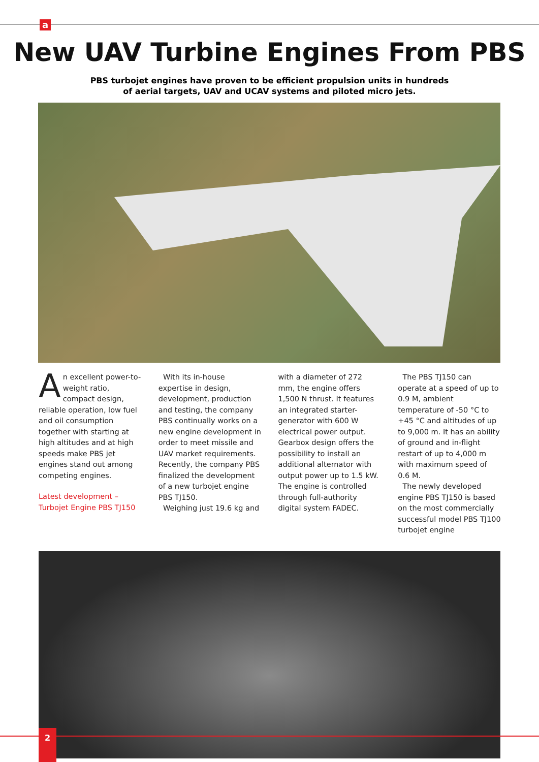a
New UAV Turbine Engines From PBS
PBS turbojet engines have proven to be efficient propulsion units in hundreds
of aerial targets, UAV and UCAV systems and piloted micro jets.
An excellent power-to-weight ratio, compact design, reliable operation, low fuel and oil consumption together with starting at high altitudes and at high speeds make PBS jet engines stand out among competing engines.
Latest development –
Turbojet Engine PBS TJ150
With its in-house expertise in design, development, production and testing, the company PBS continually works on a new engine development in order to meet missile and UAV market requirements. Recently, the company PBS finalized the development of a new turbojet engine PBS TJ150.
Weighing just 19.6 kg and
with a diameter of 272 mm, the engine offers 1,500 N thrust. It features an integrated starter-generator with 600 W electrical power output. Gearbox design offers the possibility to install an additional alternator with output power up to 1.5 kW. The engine is controlled through full-authority digital system FADEC.
The PBS TJ150 can operate at a speed of up to 0.9 M, ambient temperature of -50 °C to +45 °C and altitudes of up to 9,000 m. It has an ability of ground and in-flight restart of up to 4,000 m with maximum speed of 0.6 M.
The newly developed engine PBS TJ150 is based on the most commercially successful model PBS TJ100 turbojet engine
2